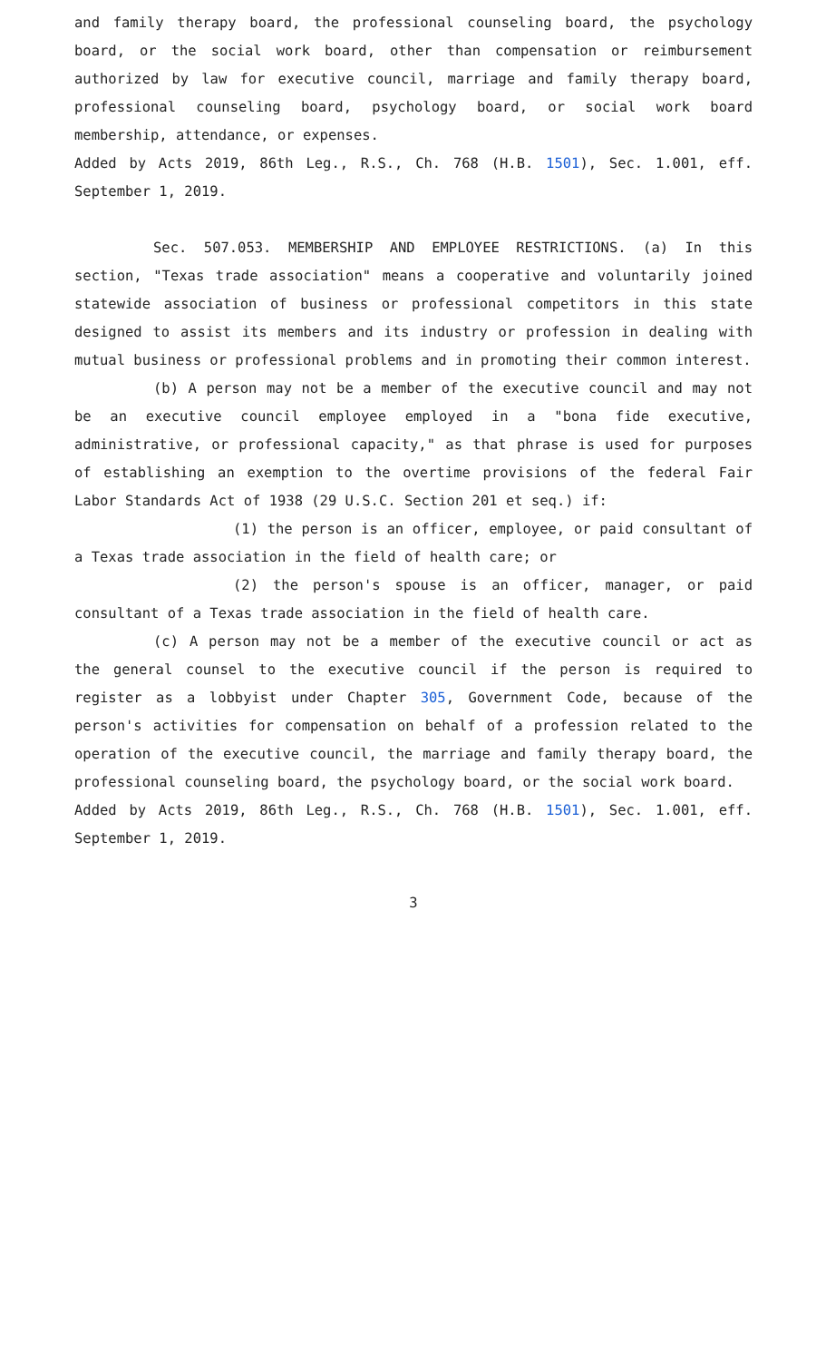and family therapy board, the professional counseling board, the psychology board, or the social work board, other than compensation or reimbursement authorized by law for executive council, marriage and family therapy board, professional counseling board, psychology board, or social work board membership, attendance, or expenses.
Added by Acts 2019, 86th Leg., R.S., Ch. 768 (H.B. 1501), Sec. 1.001, eff. September 1, 2019.
Sec. 507.053. MEMBERSHIP AND EMPLOYEE RESTRICTIONS. (a) In this section, "Texas trade association" means a cooperative and voluntarily joined statewide association of business or professional competitors in this state designed to assist its members and its industry or profession in dealing with mutual business or professional problems and in promoting their common interest.
(b) A person may not be a member of the executive council and may not be an executive council employee employed in a "bona fide executive, administrative, or professional capacity," as that phrase is used for purposes of establishing an exemption to the overtime provisions of the federal Fair Labor Standards Act of 1938 (29 U.S.C. Section 201 et seq.) if:
(1) the person is an officer, employee, or paid consultant of a Texas trade association in the field of health care; or
(2) the person's spouse is an officer, manager, or paid consultant of a Texas trade association in the field of health care.
(c) A person may not be a member of the executive council or act as the general counsel to the executive council if the person is required to register as a lobbyist under Chapter 305, Government Code, because of the person's activities for compensation on behalf of a profession related to the operation of the executive council, the marriage and family therapy board, the professional counseling board, the psychology board, or the social work board.
Added by Acts 2019, 86th Leg., R.S., Ch. 768 (H.B. 1501), Sec. 1.001, eff. September 1, 2019.
3